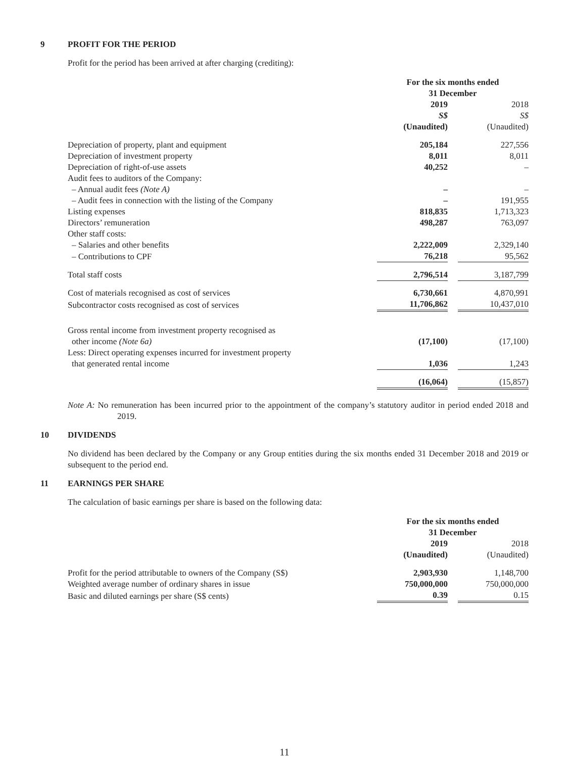9 PROFIT FOR THE PERIOD
Profit for the period has been arrived at after charging (crediting):
| | For the six months ended 31 December | | |
| | 2019 S$ (Unaudited) | | 2018 S$ (Unaudited) |
| Depreciation of property, plant and equipment | 205,184 | | 227,556 |
| Depreciation of investment property | 8,011 | | 8,011 |
| Depreciation of right-of-use assets | 40,252 | | – |
| Audit fees to auditors of the Company: | | | |
| – Annual audit fees (Note A) | – | | – |
| – Audit fees in connection with the listing of the Company | – | | 191,955 |
| Listing expenses | 818,835 | | 1,713,323 |
| Directors’ remuneration | 498,287 | | 763,097 |
| Other staff costs: | | | |
| – Salaries and other benefits | 2,222,009 | | 2,329,140 |
| – Contributions to CPF | 76,218 | | 95,562 |
| Total staff costs | 2,796,514 | | 3,187,799 |
| Cost of materials recognised as cost of services | 6,730,661 | | 4,870,991 |
| Subcontractor costs recognised as cost of services | 11,706,862 | | 10,437,010 |
| Gross rental income from investment property recognised as other income (Note 6a) | (17,100) | | (17,100) |
| Less: Direct operating expenses incurred for investment property that generated rental income | 1,036 | | 1,243 |
| | (16,064) | | (15,857) |
Note A: No remuneration has been incurred prior to the appointment of the company’s statutory auditor in period ended 2018 and 2019.
10 DIVIDENDS
No dividend has been declared by the Company or any Group entities during the six months ended 31 December 2018 and 2019 or subsequent to the period end.
11 EARNINGS PER SHARE
The calculation of basic earnings per share is based on the following data:
| | For the six months ended 31 December | | |
| | 2019 (Unaudited) | | 2018 (Unaudited) |
| Profit for the period attributable to owners of the Company (S$) | 2,903,930 | | 1,148,700 |
| Weighted average number of ordinary shares in issue | 750,000,000 | | 750,000,000 |
| Basic and diluted earnings per share (S$ cents) | 0.39 | | 0.15 |
11